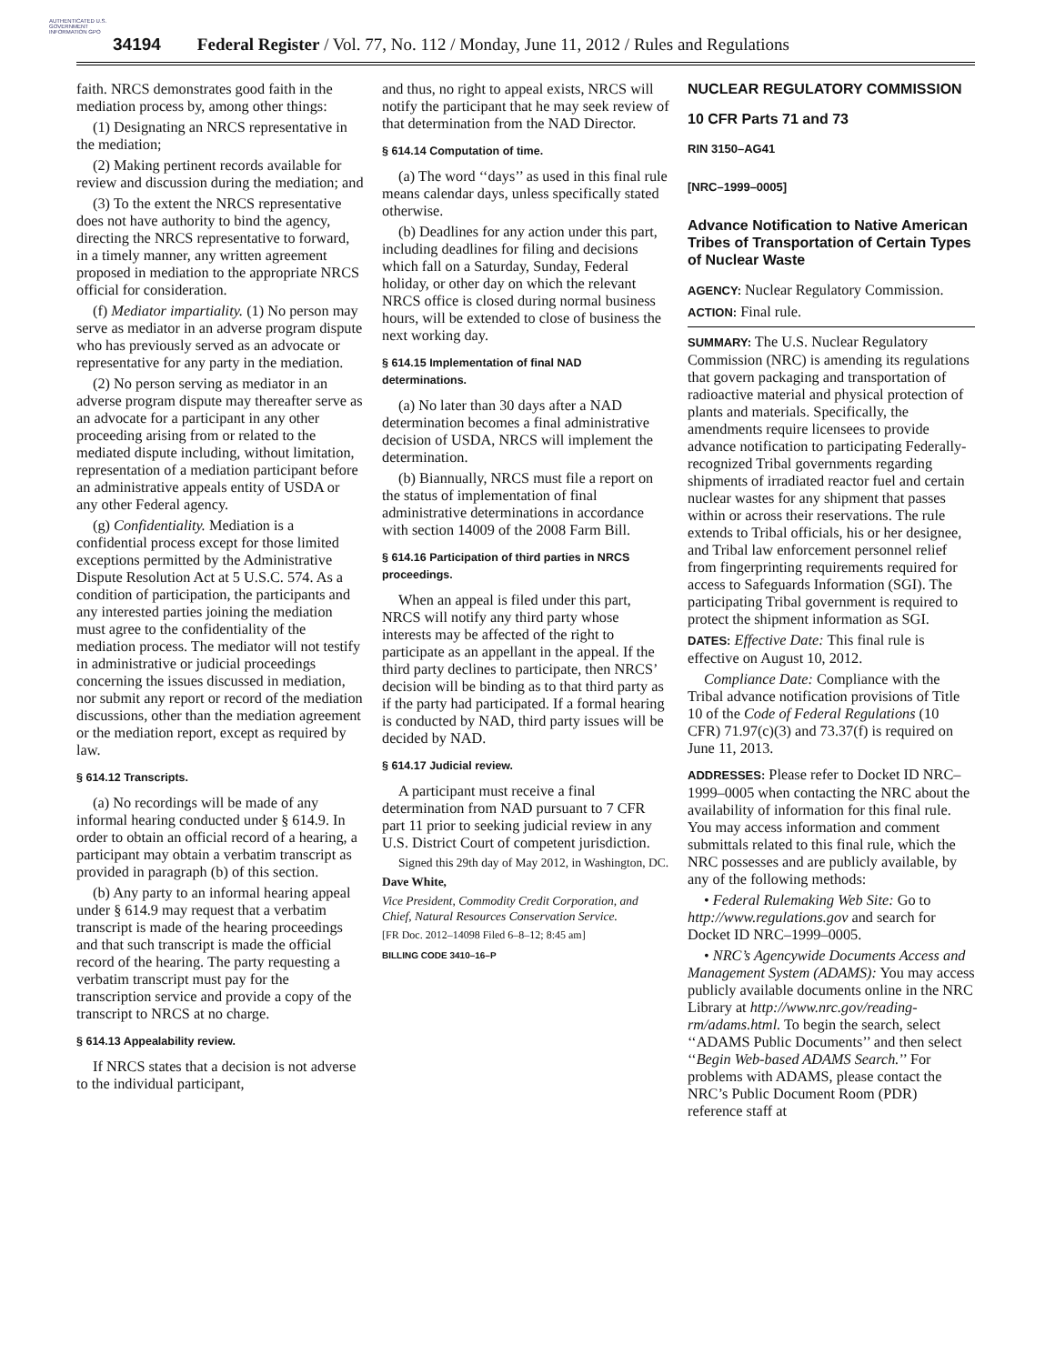AUTHENTICATED U.S. GOVERNMENT INFORMATION GPO
34194 Federal Register / Vol. 77, No. 112 / Monday, June 11, 2012 / Rules and Regulations
faith. NRCS demonstrates good faith in the mediation process by, among other things:
(1) Designating an NRCS representative in the mediation;
(2) Making pertinent records available for review and discussion during the mediation; and
(3) To the extent the NRCS representative does not have authority to bind the agency, directing the NRCS representative to forward, in a timely manner, any written agreement proposed in mediation to the appropriate NRCS official for consideration.
(f) Mediator impartiality. (1) No person may serve as mediator in an adverse program dispute who has previously served as an advocate or representative for any party in the mediation.
(2) No person serving as mediator in an adverse program dispute may thereafter serve as an advocate for a participant in any other proceeding arising from or related to the mediated dispute including, without limitation, representation of a mediation participant before an administrative appeals entity of USDA or any other Federal agency.
(g) Confidentiality. Mediation is a confidential process except for those limited exceptions permitted by the Administrative Dispute Resolution Act at 5 U.S.C. 574. As a condition of participation, the participants and any interested parties joining the mediation must agree to the confidentiality of the mediation process. The mediator will not testify in administrative or judicial proceedings concerning the issues discussed in mediation, nor submit any report or record of the mediation discussions, other than the mediation agreement or the mediation report, except as required by law.
§ 614.12 Transcripts.
(a) No recordings will be made of any informal hearing conducted under § 614.9. In order to obtain an official record of a hearing, a participant may obtain a verbatim transcript as provided in paragraph (b) of this section.
(b) Any party to an informal hearing appeal under § 614.9 may request that a verbatim transcript is made of the hearing proceedings and that such transcript is made the official record of the hearing. The party requesting a verbatim transcript must pay for the transcription service and provide a copy of the transcript to NRCS at no charge.
§ 614.13 Appealability review.
If NRCS states that a decision is not adverse to the individual participant,
and thus, no right to appeal exists, NRCS will notify the participant that he may seek review of that determination from the NAD Director.
§ 614.14 Computation of time.
(a) The word ‘‘days’’ as used in this final rule means calendar days, unless specifically stated otherwise.
(b) Deadlines for any action under this part, including deadlines for filing and decisions which fall on a Saturday, Sunday, Federal holiday, or other day on which the relevant NRCS office is closed during normal business hours, will be extended to close of business the next working day.
§ 614.15 Implementation of final NAD determinations.
(a) No later than 30 days after a NAD determination becomes a final administrative decision of USDA, NRCS will implement the determination.
(b) Biannually, NRCS must file a report on the status of implementation of final administrative determinations in accordance with section 14009 of the 2008 Farm Bill.
§ 614.16 Participation of third parties in NRCS proceedings.
When an appeal is filed under this part, NRCS will notify any third party whose interests may be affected of the right to participate as an appellant in the appeal. If the third party declines to participate, then NRCS’ decision will be binding as to that third party as if the party had participated. If a formal hearing is conducted by NAD, third party issues will be decided by NAD.
§ 614.17 Judicial review.
A participant must receive a final determination from NAD pursuant to 7 CFR part 11 prior to seeking judicial review in any U.S. District Court of competent jurisdiction.
Signed this 29th day of May 2012, in Washington, DC.
Dave White,
Vice President, Commodity Credit Corporation, and Chief, Natural Resources Conservation Service.
[FR Doc. 2012–14098 Filed 6–8–12; 8:45 am]
BILLING CODE 3410–16–P
NUCLEAR REGULATORY COMMISSION
10 CFR Parts 71 and 73
RIN 3150–AG41
[NRC–1999–0005]
Advance Notification to Native American Tribes of Transportation of Certain Types of Nuclear Waste
AGENCY: Nuclear Regulatory Commission.
ACTION: Final rule.
SUMMARY: The U.S. Nuclear Regulatory Commission (NRC) is amending its regulations that govern packaging and transportation of radioactive material and physical protection of plants and materials. Specifically, the amendments require licensees to provide advance notification to participating Federally-recognized Tribal governments regarding shipments of irradiated reactor fuel and certain nuclear wastes for any shipment that passes within or across their reservations. The rule extends to Tribal officials, his or her designee, and Tribal law enforcement personnel relief from fingerprinting requirements required for access to Safeguards Information (SGI). The participating Tribal government is required to protect the shipment information as SGI.
DATES: Effective Date: This final rule is effective on August 10, 2012.
Compliance Date: Compliance with the Tribal advance notification provisions of Title 10 of the Code of Federal Regulations (10 CFR) 71.97(c)(3) and 73.37(f) is required on June 11, 2013.
ADDRESSES: Please refer to Docket ID NRC–1999–0005 when contacting the NRC about the availability of information for this final rule. You may access information and comment submittals related to this final rule, which the NRC possesses and are publicly available, by any of the following methods:
• Federal Rulemaking Web Site: Go to http://www.regulations.gov and search for Docket ID NRC–1999–0005.
• NRC’s Agencywide Documents Access and Management System (ADAMS): You may access publicly available documents online in the NRC Library at http://www.nrc.gov/reading-rm/adams.html. To begin the search, select ‘‘ADAMS Public Documents’’ and then select ‘‘Begin Web-based ADAMS Search.’’ For problems with ADAMS, please contact the NRC’s Public Document Room (PDR) reference staff at